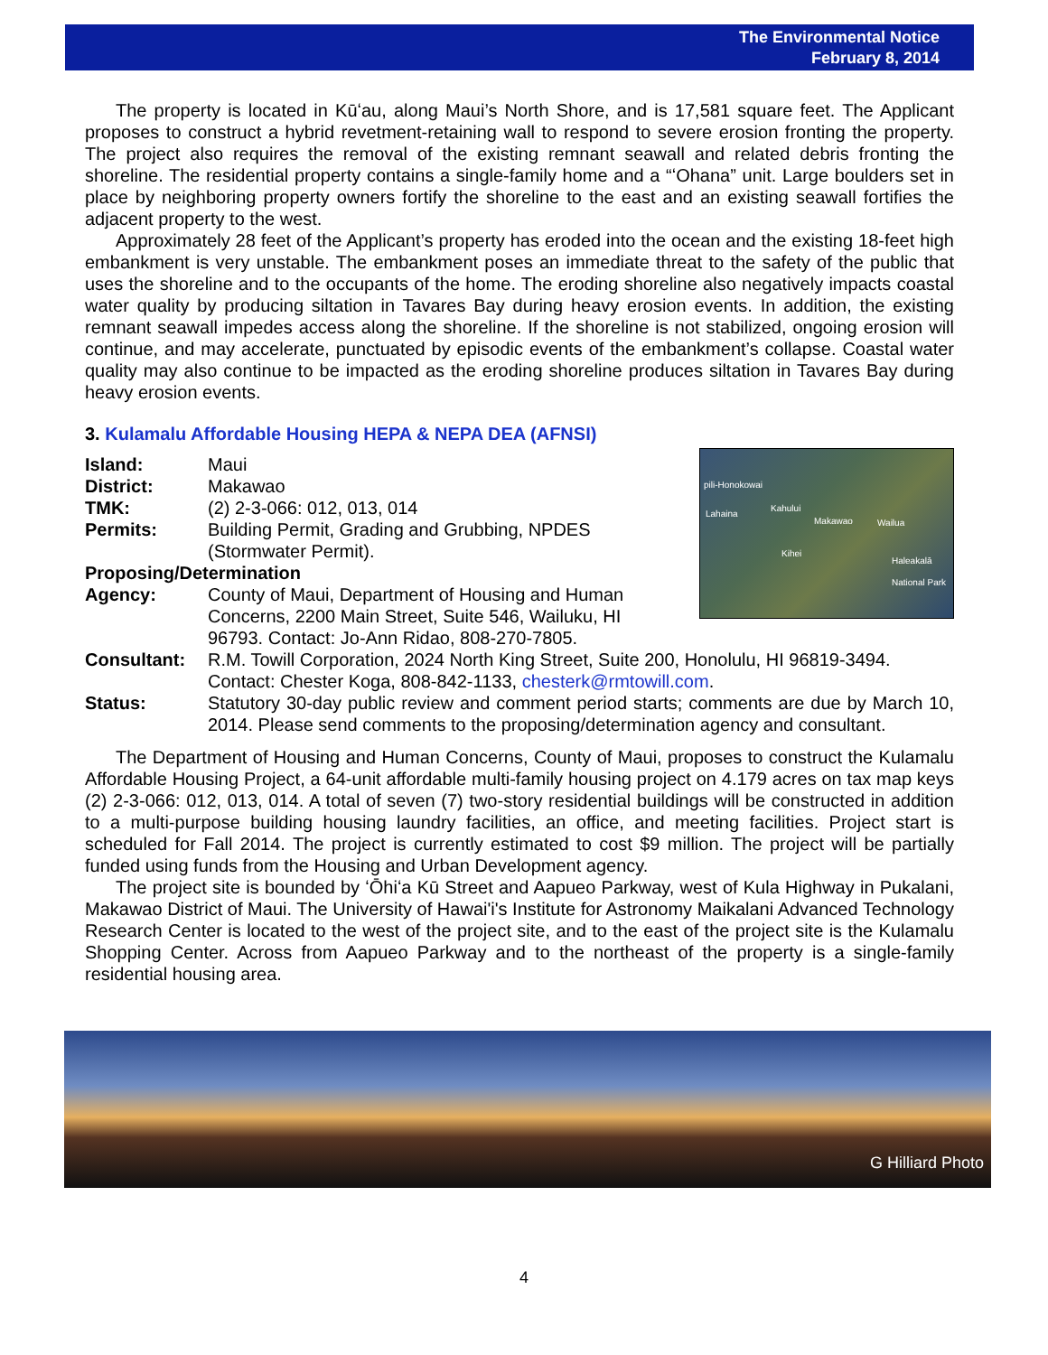The Environmental Notice
February 8, 2014
The property is located in Kūʻau, along Maui’s North Shore, and is 17,581 square feet. The Applicant proposes to construct a hybrid revetment-retaining wall to respond to severe erosion fronting the property. The project also requires the removal of the existing remnant seawall and related debris fronting the shoreline. The residential property contains a single-family home and a “ʻOhana” unit. Large boulders set in place by neighboring property owners fortify the shoreline to the east and an existing seawall fortifies the adjacent property to the west.
Approximately 28 feet of the Applicant’s property has eroded into the ocean and the existing 18-feet high embankment is very unstable. The embankment poses an immediate threat to the safety of the public that uses the shoreline and to the occupants of the home. The eroding shoreline also negatively impacts coastal water quality by producing siltation in Tavares Bay during heavy erosion events. In addition, the existing remnant seawall impedes access along the shoreline. If the shoreline is not stabilized, ongoing erosion will continue, and may accelerate, punctuated by episodic events of the embankment’s collapse. Coastal water quality may also continue to be impacted as the eroding shoreline produces siltation in Tavares Bay during heavy erosion events.
3. Kulamalu Affordable Housing HEPA & NEPA DEA (AFNSI)
pili-Honokowai
Lahaina
Kahului
Makawao Wailua
Kihei
Haleakalā National Park
Island: Maui
District: Makawao
TMK: (2) 2-3-066: 012, 013, 014
Permits: Building Permit, Grading and Grubbing, NPDES
(Stormwater Permit).
Proposing/Determination
Agency: County of Maui, Department of Housing and Human
Concerns, 2200 Main Street, Suite 546, Wailuku, HI
96793. Contact: Jo-Ann Ridao, 808-270-7805.
Consultant: R.M. Towill Corporation, 2024 North King Street, Suite 200, Honolulu, HI 96819-3494. Contact: Chester Koga, 808-842-1133, chesterk@rmtowill.com.
Status: Statutory 30-day public review and comment period starts; comments are due by March 10, 2014. Please send comments to the proposing/determination agency and consultant.
The Department of Housing and Human Concerns, County of Maui, proposes to construct the Kulamalu Affordable Housing Project, a 64-unit affordable multi-family housing project on 4.179 acres on tax map keys (2) 2-3-066: 012, 013, 014. A total of seven (7) two-story residential buildings will be constructed in addition to a multi-purpose building housing laundry facilities, an office, and meeting facilities. Project start is scheduled for Fall 2014. The project is currently estimated to cost $9 million. The project will be partially funded using funds from the Housing and Urban Development agency.
The project site is bounded by ʻŌhiʻa Kū Street and Aapueo Parkway, west of Kula Highway in Pukalani, Makawao District of Maui. The University of Hawai'i's Institute for Astronomy Maikalani Advanced Technology Research Center is located to the west of the project site, and to the east of the project site is the Kulamalu Shopping Center. Across from Aapueo Parkway and to the northeast of the property is a single-family residential housing area.
G Hilliard Photo
4